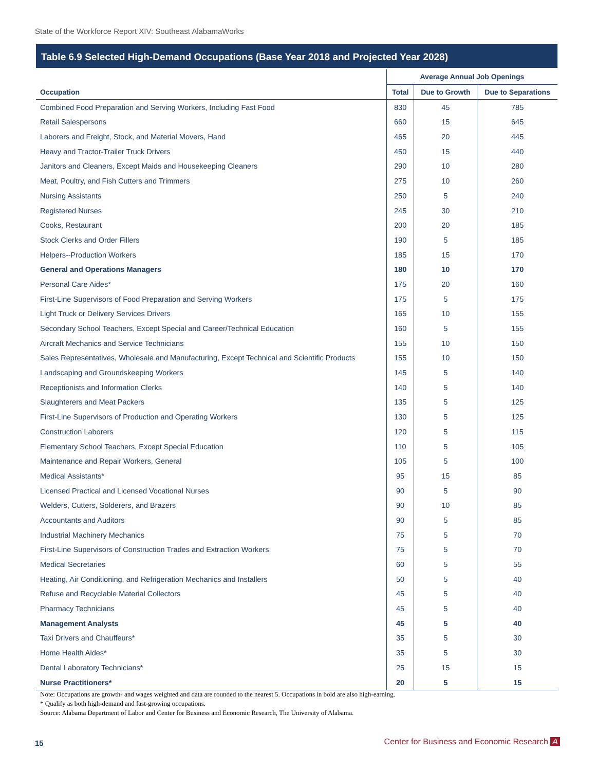State of the Workforce Report XIV: Southeast AlabamaWorks
Table 6.9 Selected High-Demand Occupations (Base Year 2018 and Projected Year 2028)
| | Average Annual Job Openings | | |
| --- | --- | --- | --- |
| Occupation | Total | Due to Growth | Due to Separations |
| Combined Food Preparation and Serving Workers, Including Fast Food | 830 | 45 | 785 |
| Retail Salespersons | 660 | 15 | 645 |
| Laborers and Freight, Stock, and Material Movers, Hand | 465 | 20 | 445 |
| Heavy and Tractor-Trailer Truck Drivers | 450 | 15 | 440 |
| Janitors and Cleaners, Except Maids and Housekeeping Cleaners | 290 | 10 | 280 |
| Meat, Poultry, and Fish Cutters and Trimmers | 275 | 10 | 260 |
| Nursing Assistants | 250 | 5 | 240 |
| Registered Nurses | 245 | 30 | 210 |
| Cooks, Restaurant | 200 | 20 | 185 |
| Stock Clerks and Order Fillers | 190 | 5 | 185 |
| Helpers--Production Workers | 185 | 15 | 170 |
| General and Operations Managers | 180 | 10 | 170 |
| Personal Care Aides* | 175 | 20 | 160 |
| First-Line Supervisors of Food Preparation and Serving Workers | 175 | 5 | 175 |
| Light Truck or Delivery Services Drivers | 165 | 10 | 155 |
| Secondary School Teachers, Except Special and Career/Technical Education | 160 | 5 | 155 |
| Aircraft Mechanics and Service Technicians | 155 | 10 | 150 |
| Sales Representatives, Wholesale and Manufacturing, Except Technical and Scientific Products | 155 | 10 | 150 |
| Landscaping and Groundskeeping Workers | 145 | 5 | 140 |
| Receptionists and Information Clerks | 140 | 5 | 140 |
| Slaughterers and Meat Packers | 135 | 5 | 125 |
| First-Line Supervisors of Production and Operating Workers | 130 | 5 | 125 |
| Construction Laborers | 120 | 5 | 115 |
| Elementary School Teachers, Except Special Education | 110 | 5 | 105 |
| Maintenance and Repair Workers, General | 105 | 5 | 100 |
| Medical Assistants* | 95 | 15 | 85 |
| Licensed Practical and Licensed Vocational Nurses | 90 | 5 | 90 |
| Welders, Cutters, Solderers, and Brazers | 90 | 10 | 85 |
| Accountants and Auditors | 90 | 5 | 85 |
| Industrial Machinery Mechanics | 75 | 5 | 70 |
| First-Line Supervisors of Construction Trades and Extraction Workers | 75 | 5 | 70 |
| Medical Secretaries | 60 | 5 | 55 |
| Heating, Air Conditioning, and Refrigeration Mechanics and Installers | 50 | 5 | 40 |
| Refuse and Recyclable Material Collectors | 45 | 5 | 40 |
| Pharmacy Technicians | 45 | 5 | 40 |
| Management Analysts | 45 | 5 | 40 |
| Taxi Drivers and Chauffeurs* | 35 | 5 | 30 |
| Home Health Aides* | 35 | 5 | 30 |
| Dental Laboratory Technicians* | 25 | 15 | 15 |
| Nurse Practitioners* | 20 | 5 | 15 |
Note: Occupations are growth- and wages weighted and data are rounded to the nearest 5. Occupations in bold are also high-earning.
* Qualify as both high-demand and fast-growing occupations.
Source: Alabama Department of Labor and Center for Business and Economic Research, The University of Alabama.
15
Center for Business and Economic Research A